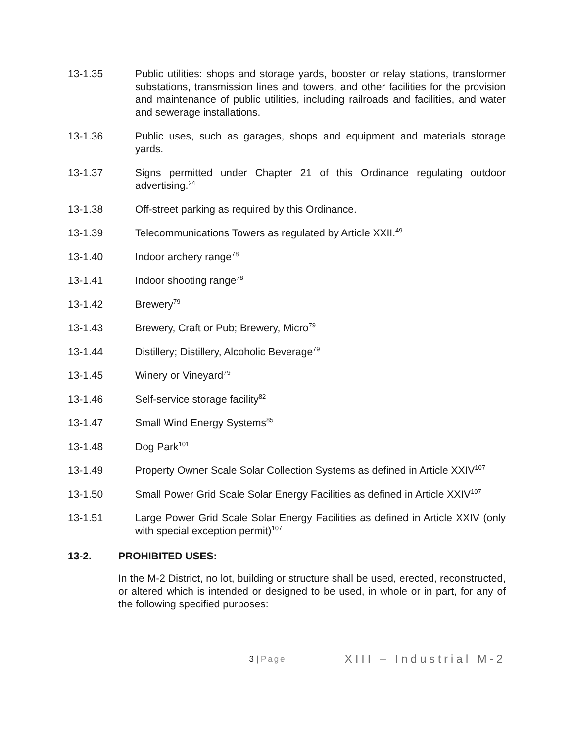13-1.35 Public utilities: shops and storage yards, booster or relay stations, transformer substations, transmission lines and towers, and other facilities for the provision and maintenance of public utilities, including railroads and facilities, and water and sewerage installations.
13-1.36 Public uses, such as garages, shops and equipment and materials storage yards.
13-1.37 Signs permitted under Chapter 21 of this Ordinance regulating outdoor advertising.<sup>24</sup>
13-1.38 Off-street parking as required by this Ordinance.
13-1.39 Telecommunications Towers as regulated by Article XXII.<sup>49</sup>
13-1.40 Indoor archery range<sup>78</sup>
13-1.41 Indoor shooting range<sup>78</sup>
13-1.42 Brewery<sup>79</sup>
13-1.43 Brewery, Craft or Pub; Brewery, Micro<sup>79</sup>
13-1.44 Distillery; Distillery, Alcoholic Beverage<sup>79</sup>
13-1.45 Winery or Vineyard<sup>79</sup>
13-1.46 Self-service storage facility<sup>82</sup>
13-1.47 Small Wind Energy Systems<sup>85</sup>
13-1.48 Dog Park<sup>101</sup>
13-1.49 Property Owner Scale Solar Collection Systems as defined in Article XXIV<sup>107</sup>
13-1.50 Small Power Grid Scale Solar Energy Facilities as defined in Article XXIV<sup>107</sup>
13-1.51 Large Power Grid Scale Solar Energy Facilities as defined in Article XXIV (only with special exception permit)<sup>107</sup>
13-2. PROHIBITED USES:
In the M-2 District, no lot, building or structure shall be used, erected, reconstructed, or altered which is intended or designed to be used, in whole or in part, for any of the following specified purposes:
3 | Page
XIII – Industrial M-2